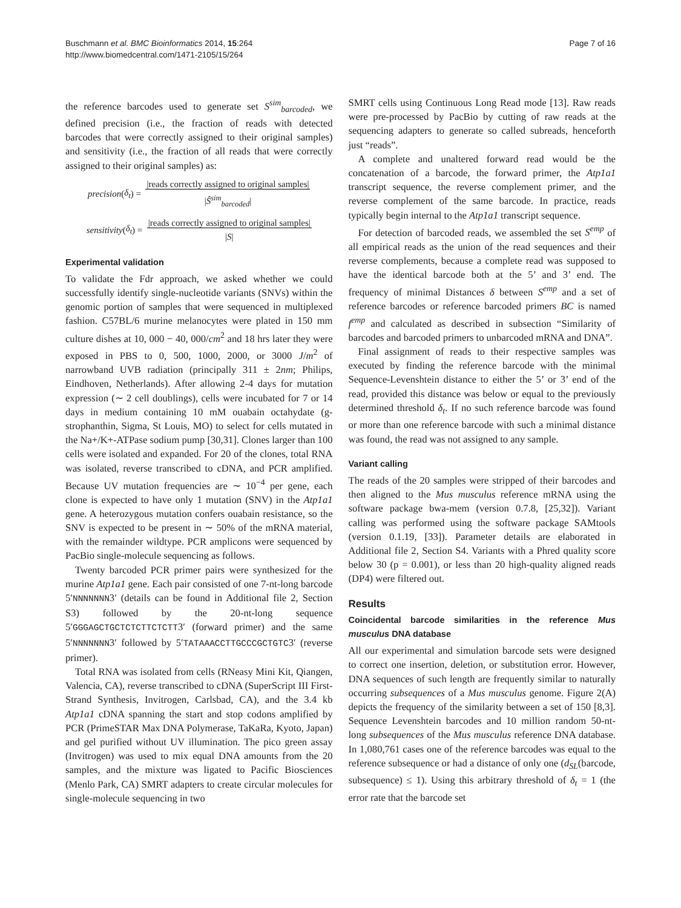Buschmann et al. BMC Bioinformatics 2014, 15:264
http://www.biomedcentral.com/1471-2105/15/264
Page 7 of 16
the reference barcodes used to generate set S<sup>sim</sup><sub>barcoded</sub>, we defined precision (i.e., the fraction of reads with detected barcodes that were correctly assigned to their original samples) and sensitivity (i.e., the fraction of all reads that were correctly assigned to their original samples) as:
precision (δ<sub>t</sub>) = |reads correctly assigned to original samples|
|Ŝ<sup>sim</sup><sub>barcoded</sub>|
sensitivity (δ<sub>t</sub>) = |reads correctly assigned to original samples|
|S|
Experimental validation
To validate the Fdr approach, we asked whether we could successfully identify single-nucleotide variants (SNVs) within the genomic portion of samples that were sequenced in multiplexed fashion. C57BL/6 murine melanocytes were plated in 150 mm culture dishes at 10, 000 − 40, 000/cm<sup>2</sup> and 18 hrs later they were exposed in PBS to 0, 500, 1000, 2000, or 3000 J/m<sup>2</sup> of narrowband UVB radiation (principally 311 ± 2nm; Philips, Eindhoven, Netherlands). After allowing 2-4 days for mutation expression (∼ 2 cell doublings), cells were incubated for 7 or 14 days in medium containing 10 mM ouabain octahydate (g-strophanthin, Sigma, St Louis, MO) to select for cells mutated in the Na+/K+-ATPase sodium pump [30,31]. Clones larger than 100 cells were isolated and expanded. For 20 of the clones, total RNA was isolated, reverse transcribed to cDNA, and PCR amplified. Because UV mutation frequencies are ∼ 10<sup>−4</sup> per gene, each clone is expected to have only 1 mutation (SNV) in the Atp1a1 gene. A heterozygous mutation confers ouabain resistance, so the SNV is expected to be present in ∼ 50% of the mRNA material, with the remainder wildtype. PCR amplicons were sequenced by PacBio single-molecule sequencing as follows.
Twenty barcoded PCR primer pairs were synthesized for the murine Atp1a1 gene. Each pair consisted of one 7-nt-long barcode 5′NNNNNNN3′ (details can be found in Additional file 2, Section S3) followed by the 20-nt-long sequence 5′GGGAGCTGCTCTCTTCTCTT3′ (forward primer) and the same 5′NNNNNNN3′ followed by 5′TATAAACCTTGCCCGCTGTC3′ (reverse primer).
Total RNA was isolated from cells (RNeasy Mini Kit, Qiangen, Valencia, CA), reverse transcribed to cDNA (SuperScript III First-Strand Synthesis, Invitrogen, Carlsbad, CA), and the 3.4 kb Atp1a1 cDNA spanning the start and stop codons amplified by PCR (PrimeSTAR Max DNA Polymerase, TaKaRa, Kyoto, Japan) and gel purified without UV illumination. The pico green assay (Invitrogen) was used to mix equal DNA amounts from the 20 samples, and the mixture was ligated to Pacific Biosciences (Menlo Park, CA) SMRT adapters to create circular molecules for single-molecule sequencing in two
SMRT cells using Continuous Long Read mode [13]. Raw reads were pre-processed by PacBio by cutting of raw reads at the sequencing adapters to generate so called subreads, henceforth just “reads”.
A complete and unaltered forward read would be the concatenation of a barcode, the forward primer, the Atp1a1 transcript sequence, the reverse complement primer, and the reverse complement of the same barcode. In practice, reads typically begin internal to the Atp1a1 transcript sequence.
For detection of barcoded reads, we assembled the set S<sup>emp</sup> of all empirical reads as the union of the read sequences and their reverse complements, because a complete read was supposed to have the identical barcode both at the 5’ and 3’ end. The frequency of minimal Distances δ between S<sup>emp</sup> and a set of reference barcodes or reference barcoded primers BC is named f<sup>emp</sup> and calculated as described in subsection “Similarity of barcodes and barcoded primers to unbarcoded mRNA and DNA”.
Final assignment of reads to their respective samples was executed by finding the reference barcode with the minimal Sequence-Levenshtein distance to either the 5’ or 3’ end of the read, provided this distance was below or equal to the previously determined threshold δ<sub>t</sub>. If no such reference barcode was found or more than one reference barcode with such a minimal distance was found, the read was not assigned to any sample.
Variant calling
The reads of the 20 samples were stripped of their barcodes and then aligned to the Mus musculus reference mRNA using the software package bwa-mem (version 0.7.8, [25,32]). Variant calling was performed using the software package SAMtools (version 0.1.19, [33]). Parameter details are elaborated in Additional file 2, Section S4. Variants with a Phred quality score below 30 (p = 0.001), or less than 20 high-quality aligned reads (DP4) were filtered out.
Results
Coincidental barcode similarities in the reference Mus musculus DNA database
All our experimental and simulation barcode sets were designed to correct one insertion, deletion, or substitution error. However, DNA sequences of such length are frequently similar to naturally occurring subsequences of a Mus musculus genome. Figure 2(A) depicts the frequency of the similarity between a set of 150 [8,3]. Sequence Levenshtein barcodes and 10 million random 50-nt-long subsequences of the Mus musculus reference DNA database. In 1,080,761 cases one of the reference barcodes was equal to the reference subsequence or had a distance of only one (d<sub>SL</sub>(barcode, subsequence) ≤ 1). Using this arbitrary threshold of δ<sub>t</sub> = 1 (the error rate that the barcode set